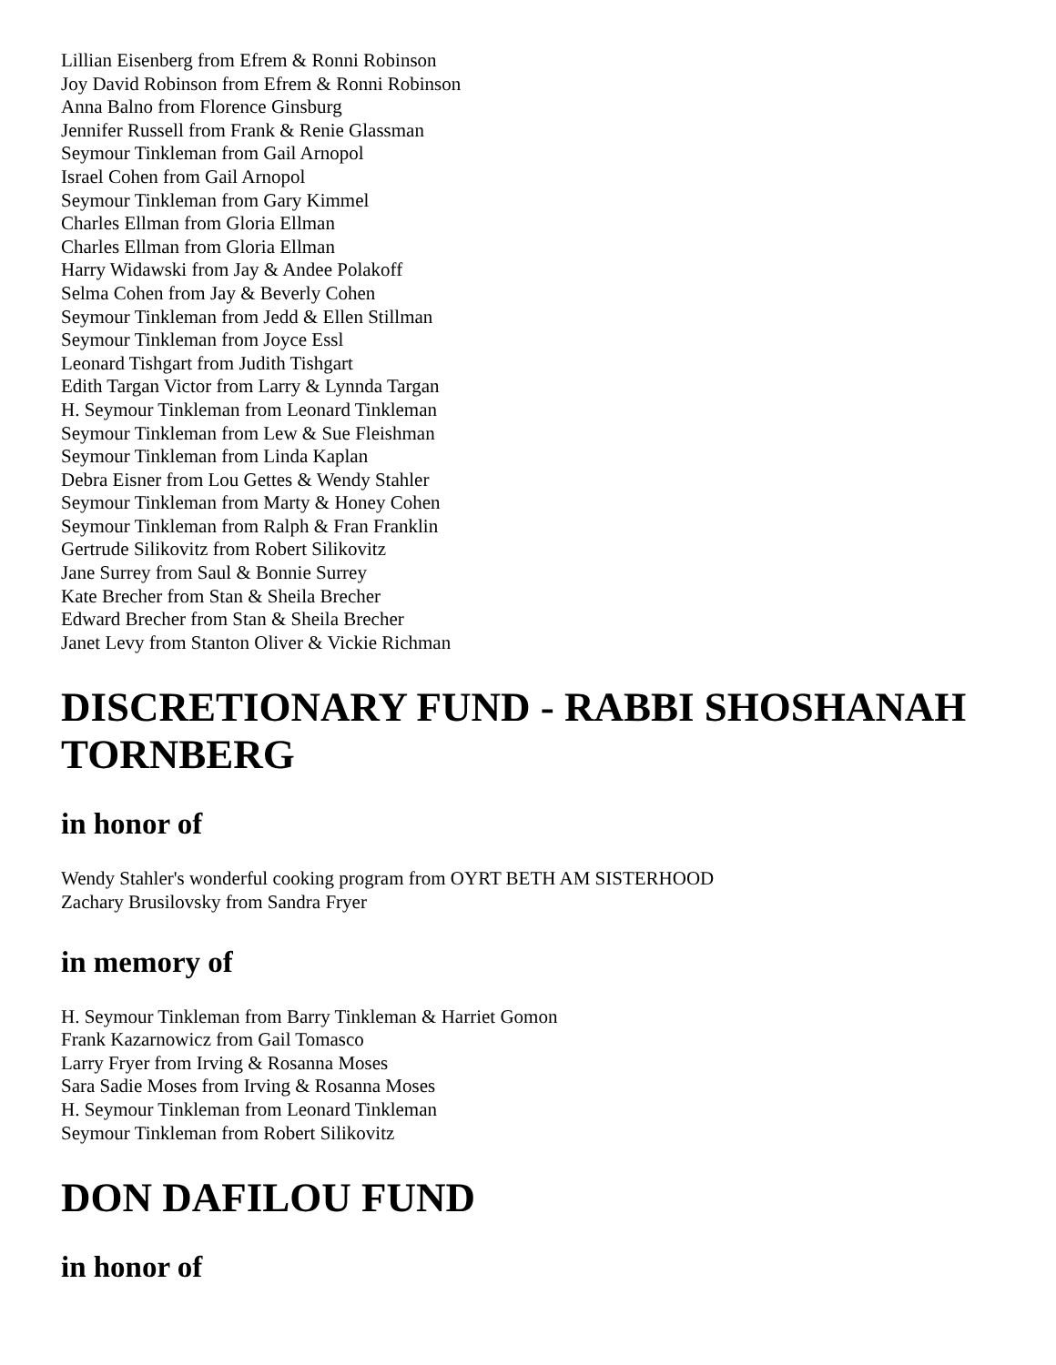Lillian Eisenberg from Efrem & Ronni Robinson
Joy David Robinson from Efrem & Ronni Robinson
Anna Balno from Florence Ginsburg
Jennifer Russell from Frank & Renie Glassman
Seymour Tinkleman from Gail Arnopol
Israel Cohen from Gail Arnopol
Seymour Tinkleman from Gary Kimmel
Charles Ellman from Gloria Ellman
Charles Ellman from Gloria Ellman
Harry Widawski from Jay & Andee Polakoff
Selma Cohen from Jay & Beverly Cohen
Seymour Tinkleman from Jedd & Ellen Stillman
Seymour Tinkleman from Joyce Essl
Leonard Tishgart from Judith Tishgart
Edith Targan Victor from Larry & Lynnda Targan
H. Seymour Tinkleman from Leonard Tinkleman
Seymour Tinkleman from Lew & Sue Fleishman
Seymour Tinkleman from Linda Kaplan
Debra Eisner from Lou Gettes & Wendy Stahler
Seymour Tinkleman from Marty & Honey Cohen
Seymour Tinkleman from Ralph & Fran Franklin
Gertrude Silikovitz from Robert Silikovitz
Jane Surrey from Saul & Bonnie Surrey
Kate Brecher from Stan & Sheila Brecher
Edward Brecher from Stan & Sheila Brecher
Janet Levy from Stanton Oliver & Vickie Richman
DISCRETIONARY FUND - RABBI SHOSHANAH TORNBERG
in honor of
Wendy Stahler's wonderful cooking program from OYRT BETH AM SISTERHOOD
Zachary Brusilovsky from Sandra Fryer
in memory of
H. Seymour Tinkleman from Barry Tinkleman & Harriet Gomon
Frank Kazarnowicz from Gail Tomasco
Larry Fryer from Irving & Rosanna Moses
Sara Sadie Moses from Irving & Rosanna Moses
H. Seymour Tinkleman from Leonard Tinkleman
Seymour Tinkleman from Robert Silikovitz
DON DAFILOU FUND
in honor of